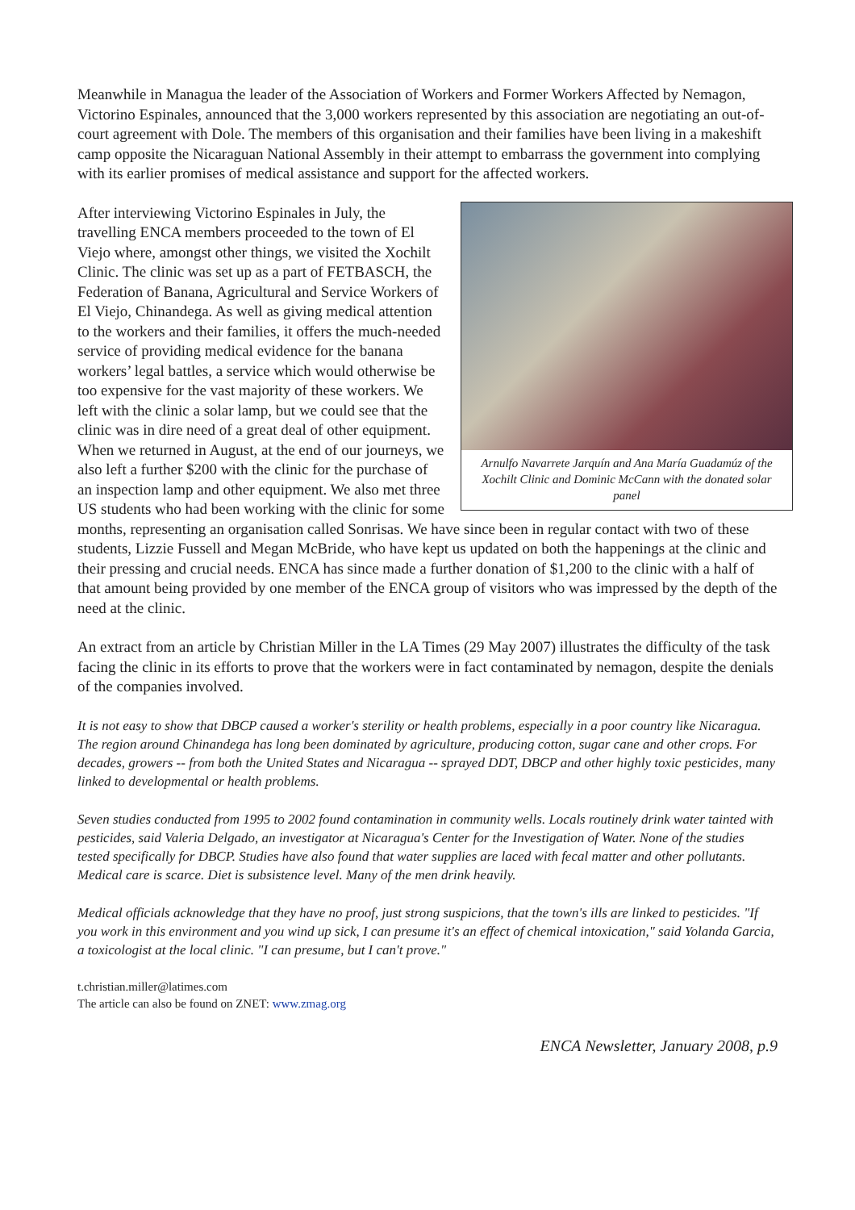Meanwhile in Managua the leader of the Association of Workers and Former Workers Affected by Nemagon, Victorino Espinales, announced that the 3,000 workers represented by this association are negotiating an out-of-court agreement with Dole. The members of this organisation and their families have been living in a makeshift camp opposite the Nicaraguan National Assembly in their attempt to embarrass the government into complying with its earlier promises of medical assistance and support for the affected workers.
Arnulfo Navarrete Jarquín and Ana María Guadamúz of the Xochilt Clinic and Dominic McCann with the donated solar panel
After interviewing Victorino Espinales in July, the travelling ENCA members proceeded to the town of El Viejo where, amongst other things, we visited the Xochilt Clinic. The clinic was set up as a part of FETBASCH, the Federation of Banana, Agricultural and Service Workers of El Viejo, Chinandega. As well as giving medical attention to the workers and their families, it offers the much-needed service of providing medical evidence for the banana workers’ legal battles, a service which would otherwise be too expensive for the vast majority of these workers. We left with the clinic a solar lamp, but we could see that the clinic was in dire need of a great deal of other equipment. When we returned in August, at the end of our journeys, we also left a further $200 with the clinic for the purchase of an inspection lamp and other equipment. We also met three US students who had been working with the clinic for some months, representing an organisation called Sonrisas. We have since been in regular contact with two of these students, Lizzie Fussell and Megan McBride, who have kept us updated on both the happenings at the clinic and their pressing and crucial needs. ENCA has since made a further donation of $1,200 to the clinic with a half of that amount being provided by one member of the ENCA group of visitors who was impressed by the depth of the need at the clinic.
An extract from an article by Christian Miller in the LA Times (29 May 2007) illustrates the difficulty of the task facing the clinic in its efforts to prove that the workers were in fact contaminated by nemagon, despite the denials of the companies involved.
It is not easy to show that DBCP caused a worker's sterility or health problems, especially in a poor country like Nicaragua. The region around Chinandega has long been dominated by agriculture, producing cotton, sugar cane and other crops. For decades, growers -- from both the United States and Nicaragua -- sprayed DDT, DBCP and other highly toxic pesticides, many linked to developmental or health problems.
Seven studies conducted from 1995 to 2002 found contamination in community wells. Locals routinely drink water tainted with pesticides, said Valeria Delgado, an investigator at Nicaragua's Center for the Investigation of Water. None of the studies tested specifically for DBCP. Studies have also found that water supplies are laced with fecal matter and other pollutants. Medical care is scarce. Diet is subsistence level. Many of the men drink heavily.
Medical officials acknowledge that they have no proof, just strong suspicions, that the town's ills are linked to pesticides. "If you work in this environment and you wind up sick, I can presume it's an effect of chemical intoxication," said Yolanda Garcia, a toxicologist at the local clinic. "I can presume, but I can't prove."
t.christian.miller@latimes.com
The article can also be found on ZNET: www.zmag.org
ENCA Newsletter, January 2008, p.9